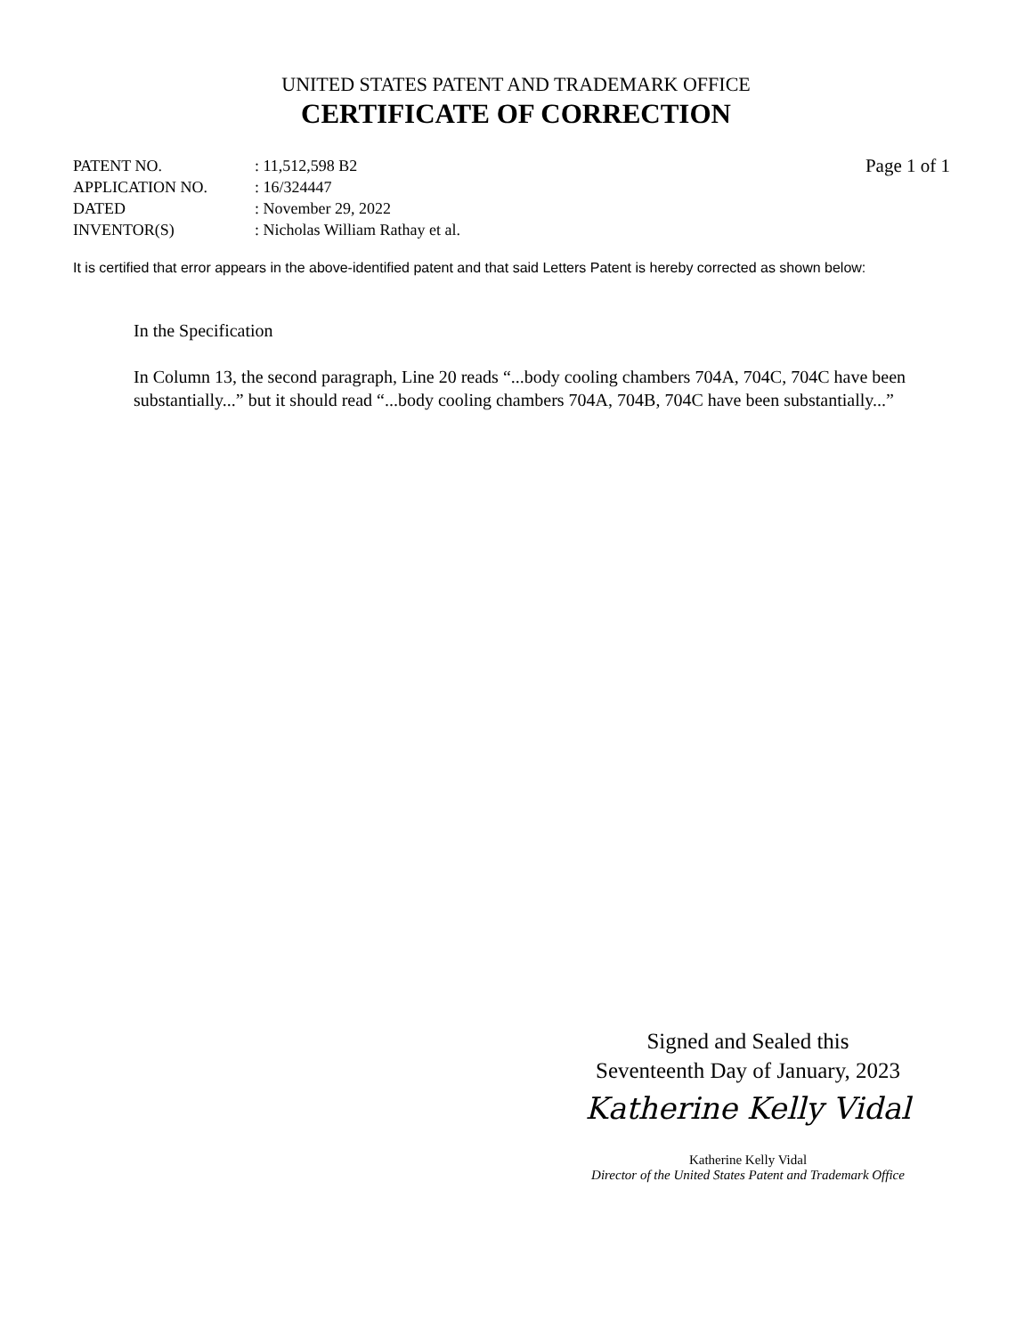UNITED STATES PATENT AND TRADEMARK OFFICE
CERTIFICATE OF CORRECTION
| PATENT NO. | : 11,512,598 B2 |
| APPLICATION NO. | : 16/324447 |
| DATED | : November 29, 2022 |
| INVENTOR(S) | : Nicholas William Rathay et al. |
Page 1 of 1
It is certified that error appears in the above-identified patent and that said Letters Patent is hereby corrected as shown below:
In the Specification
In Column 13, the second paragraph, Line 20 reads “...body cooling chambers 704A, 704C, 704C have been substantially...” but it should read “...body cooling chambers 704A, 704B, 704C have been substantially...”
Signed and Sealed this
Seventeenth Day of January, 2023
Katherine Kelly Vidal
Katherine Kelly Vidal
Director of the United States Patent and Trademark Office